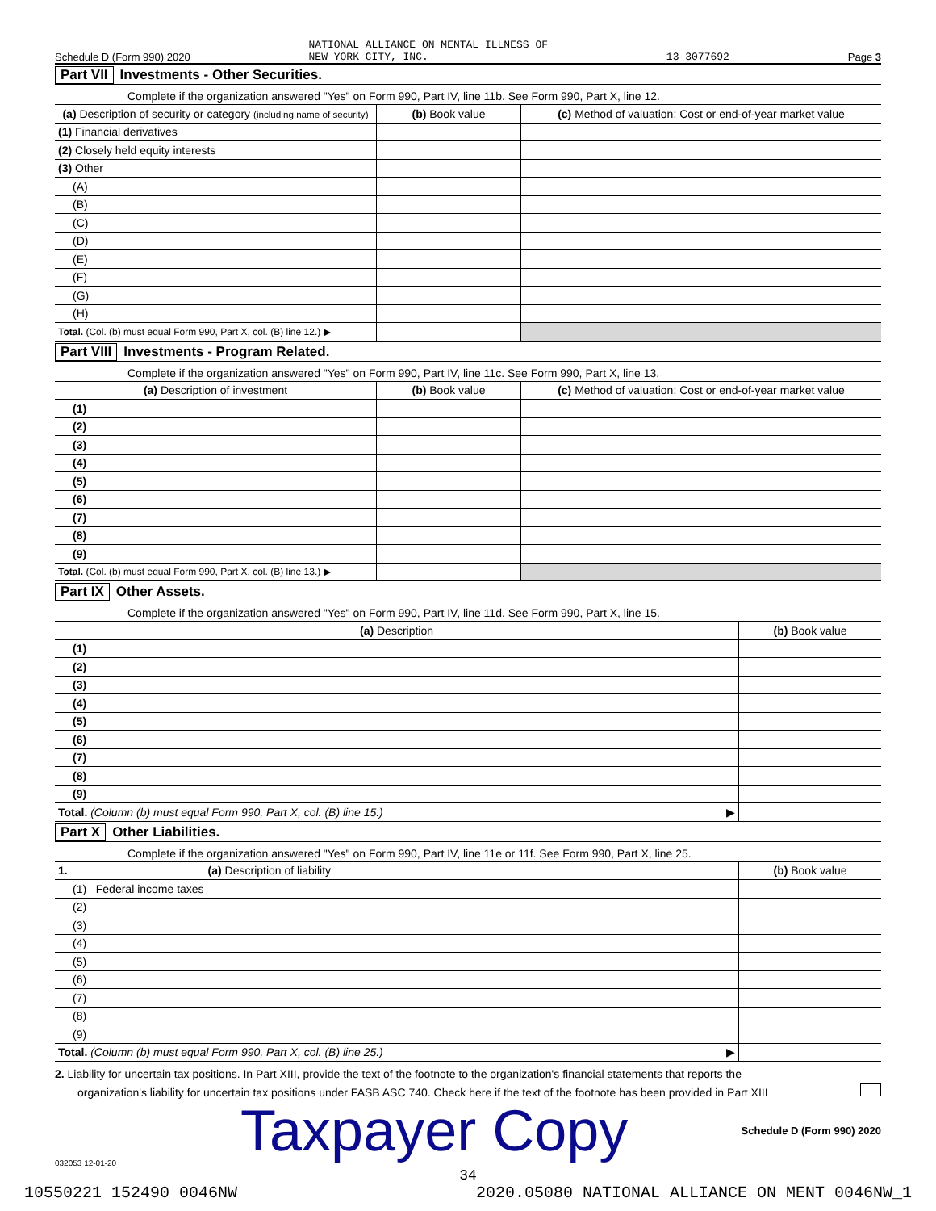Schedule D (Form 990) 2020
NATIONAL ALLIANCE ON MENTAL ILLNESS OF
NEW YORK CITY, INC.
13-3077692
Page 3
Part VII Investments - Other Securities.
Complete if the organization answered "Yes" on Form 990, Part IV, line 11b. See Form 990, Part X, line 12.
| (a) Description of security or category (including name of security) | (b) Book value | (c) Method of valuation: Cost or end-of-year market value |
| --- | --- | --- |
| (1) Financial derivatives | | |
| (2) Closely held equity interests | | |
| (3) Other | | |
| (A) | | |
| (B) | | |
| (C) | | |
| (D) | | |
| (E) | | |
| (F) | | |
| (G) | | |
| (H) | | |
| Total. (Col. (b) must equal Form 990, Part X, col. (B) line 12.) ▶ | | |
Part VIII Investments - Program Related.
Complete if the organization answered "Yes" on Form 990, Part IV, line 11c. See Form 990, Part X, line 13.
| (a) Description of investment | (b) Book value | (c) Method of valuation: Cost or end-of-year market value |
| --- | --- | --- |
| (1) | | |
| (2) | | |
| (3) | | |
| (4) | | |
| (5) | | |
| (6) | | |
| (7) | | |
| (8) | | |
| (9) | | |
| Total. (Col. (b) must equal Form 990, Part X, col. (B) line 13.) ▶ | | |
Part IX Other Assets.
Complete if the organization answered "Yes" on Form 990, Part IV, line 11d. See Form 990, Part X, line 15.
| (a) Description | (b) Book value |
| --- | --- |
| (1) | |
| (2) | |
| (3) | |
| (4) | |
| (5) | |
| (6) | |
| (7) | |
| (8) | |
| (9) | |
| Total. (Column (b) must equal Form 990, Part X, col. (B) line 15.) ▶ | |
Part X Other Liabilities.
Complete if the organization answered "Yes" on Form 990, Part IV, line 11e or 11f. See Form 990, Part X, line 25.
| 1. (a) Description of liability | (b) Book value |
| --- | --- |
| (1) Federal income taxes | |
| (2) | |
| (3) | |
| (4) | |
| (5) | |
| (6) | |
| (7) | |
| (8) | |
| (9) | |
| Total. (Column (b) must equal Form 990, Part X, col. (B) line 25.) ▶ | |
2. Liability for uncertain tax positions. In Part XIII, provide the text of the footnote to the organization's financial statements that reports the
organization's liability for uncertain tax positions under FASB ASC 740. Check here if the text of the footnote has been provided in Part XIII
Taxpayer Copy Schedule D (Form 990) 2020
032053 12-01-20
34
10550221 152490 0046NW 2020.05080 NATIONAL ALLIANCE ON MENT 0046NW_1